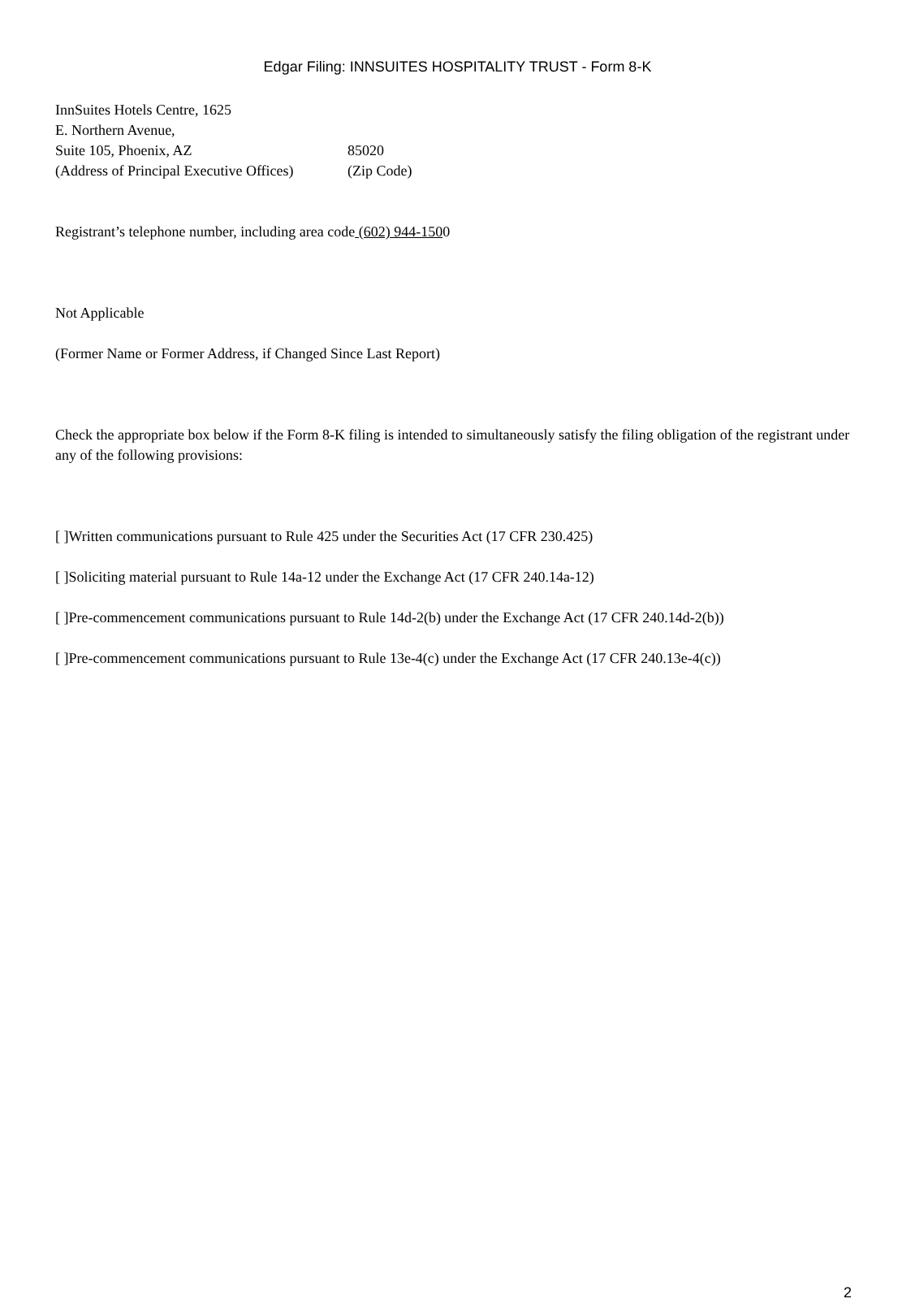Edgar Filing: INNSUITES HOSPITALITY TRUST - Form 8-K
| InnSuites Hotels Centre, 1625 E. Northern Avenue, Suite 105, Phoenix, AZ | 85020 |
| (Address of Principal Executive Offices) | (Zip Code) |
Registrant’s telephone number, including area code (602) 944-1500
Not Applicable
(Former Name or Former Address, if Changed Since Last Report)
Check the appropriate box below if the Form 8-K filing is intended to simultaneously satisfy the filing obligation of the registrant under any of the following provisions:
[ ]Written communications pursuant to Rule 425 under the Securities Act (17 CFR 230.425)
[ ]Soliciting material pursuant to Rule 14a-12 under the Exchange Act (17 CFR 240.14a-12)
[ ]Pre-commencement communications pursuant to Rule 14d-2(b) under the Exchange Act (17 CFR 240.14d-2(b))
[ ]Pre-commencement communications pursuant to Rule 13e-4(c) under the Exchange Act (17 CFR 240.13e-4(c))
2